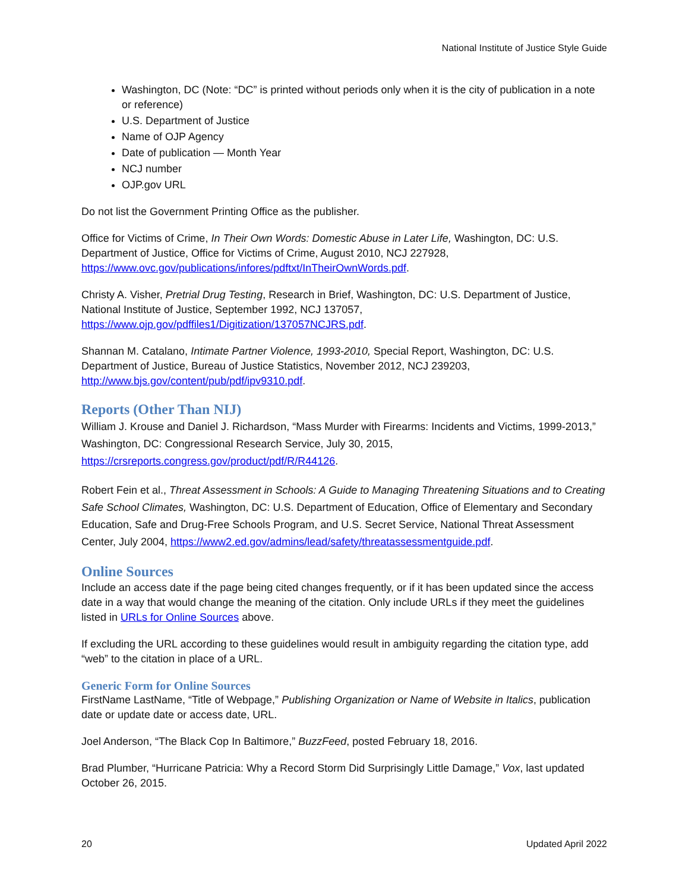National Institute of Justice Style Guide
Washington, DC (Note: “DC” is printed without periods only when it is the city of publication in a note or reference)
U.S. Department of Justice
Name of OJP Agency
Date of publication — Month Year
NCJ number
OJP.gov URL
Do not list the Government Printing Office as the publisher.
Office for Victims of Crime, In Their Own Words: Domestic Abuse in Later Life, Washington, DC: U.S. Department of Justice, Office for Victims of Crime, August 2010, NCJ 227928, https://www.ovc.gov/publications/infores/pdftxt/InTheirOwnWords.pdf.
Christy A. Visher, Pretrial Drug Testing, Research in Brief, Washington, DC: U.S. Department of Justice, National Institute of Justice, September 1992, NCJ 137057, https://www.ojp.gov/pdffiles1/Digitization/137057NCJRS.pdf.
Shannan M. Catalano, Intimate Partner Violence, 1993-2010, Special Report, Washington, DC: U.S. Department of Justice, Bureau of Justice Statistics, November 2012, NCJ 239203, http://www.bjs.gov/content/pub/pdf/ipv9310.pdf.
Reports (Other Than NIJ)
William J. Krouse and Daniel J. Richardson, “Mass Murder with Firearms: Incidents and Victims, 1999-2013,” Washington, DC: Congressional Research Service, July 30, 2015, https://crsreports.congress.gov/product/pdf/R/R44126.
Robert Fein et al., Threat Assessment in Schools: A Guide to Managing Threatening Situations and to Creating Safe School Climates, Washington, DC: U.S. Department of Education, Office of Elementary and Secondary Education, Safe and Drug-Free Schools Program, and U.S. Secret Service, National Threat Assessment Center, July 2004, https://www2.ed.gov/admins/lead/safety/threatassessmentguide.pdf.
Online Sources
Include an access date if the page being cited changes frequently, or if it has been updated since the access date in a way that would change the meaning of the citation. Only include URLs if they meet the guidelines listed in URLs for Online Sources above.
If excluding the URL according to these guidelines would result in ambiguity regarding the citation type, add “web” to the citation in place of a URL.
Generic Form for Online Sources
FirstName LastName, “Title of Webpage,” Publishing Organization or Name of Website in Italics, publication date or update date or access date, URL.
Joel Anderson, “The Black Cop In Baltimore,” BuzzFeed, posted February 18, 2016.
Brad Plumber, “Hurricane Patricia: Why a Record Storm Did Surprisingly Little Damage,” Vox, last updated October 26, 2015.
20 Updated April 2022